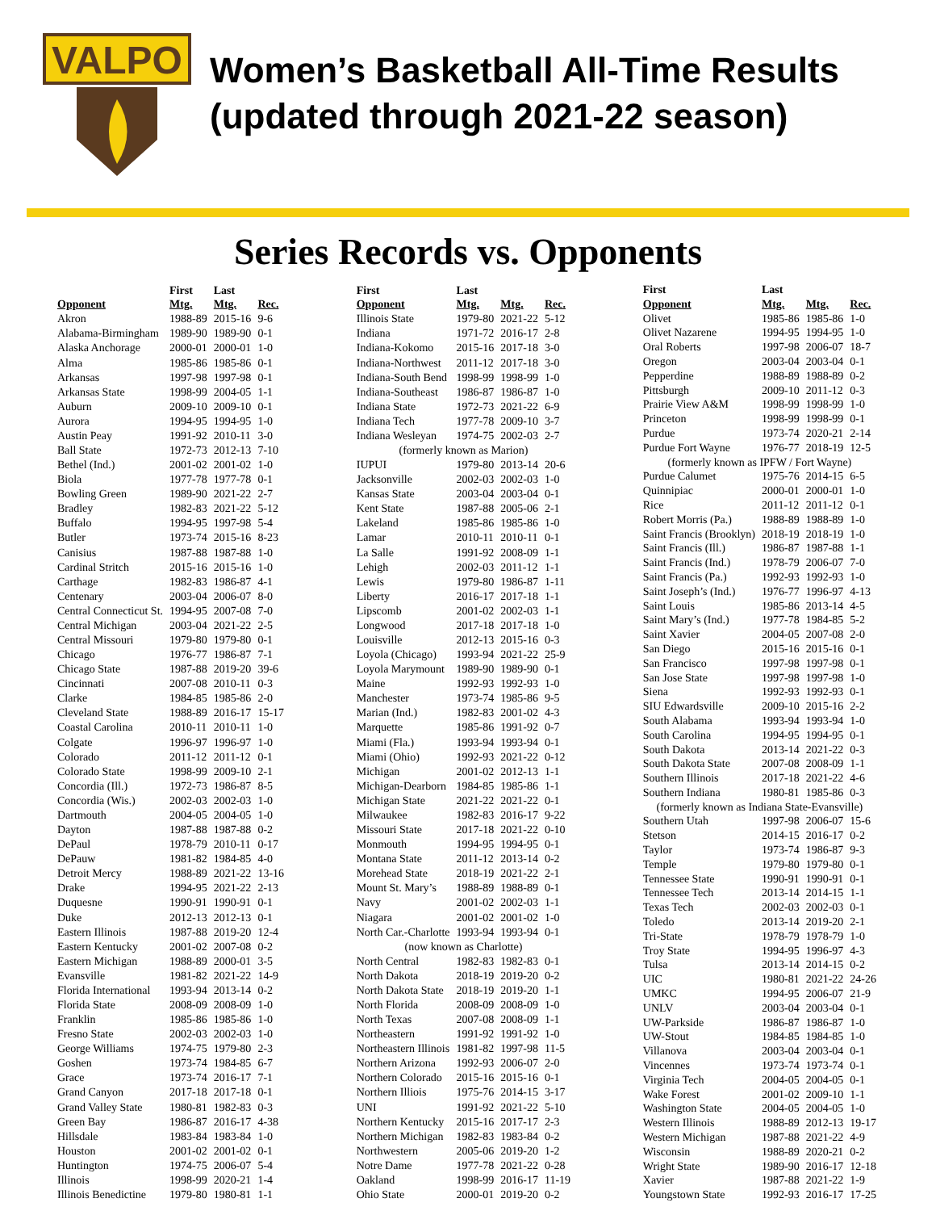VALPO
Women’s Basketball All-Time Results
(updated through 2021-22 season)
Series Records vs. Opponents
| Opponent | First Mtg. | Last Mtg. | Rec. |
| --- | --- | --- | --- |
| Akron | 1988-89 | 2015-16 | 9-6 |
| Alabama-Birmingham | 1989-90 | 1989-90 | 0-1 |
| Alaska Anchorage | 2000-01 | 2000-01 | 1-0 |
| Alma | 1985-86 | 1985-86 | 0-1 |
| Arkansas | 1997-98 | 1997-98 | 0-1 |
| Arkansas State | 1998-99 | 2004-05 | 1-1 |
| Auburn | 2009-10 | 2009-10 | 0-1 |
| Aurora | 1994-95 | 1994-95 | 1-0 |
| Austin Peay | 1991-92 | 2010-11 | 3-0 |
| Ball State | 1972-73 | 2012-13 | 7-10 |
| Bethel (Ind.) | 2001-02 | 2001-02 | 1-0 |
| Biola | 1977-78 | 1977-78 | 0-1 |
| Bowling Green | 1989-90 | 2021-22 | 2-7 |
| Bradley | 1982-83 | 2021-22 | 5-12 |
| Buffalo | 1994-95 | 1997-98 | 5-4 |
| Butler | 1973-74 | 2015-16 | 8-23 |
| Canisius | 1987-88 | 1987-88 | 1-0 |
| Cardinal Stritch | 2015-16 | 2015-16 | 1-0 |
| Carthage | 1982-83 | 1986-87 | 4-1 |
| Centenary | 2003-04 | 2006-07 | 8-0 |
| Central Connecticut St. | 1994-95 | 2007-08 | 7-0 |
| Central Michigan | 2003-04 | 2021-22 | 2-5 |
| Central Missouri | 1979-80 | 1979-80 | 0-1 |
| Chicago | 1976-77 | 1986-87 | 7-1 |
| Chicago State | 1987-88 | 2019-20 | 39-6 |
| Cincinnati | 2007-08 | 2010-11 | 0-3 |
| Clarke | 1984-85 | 1985-86 | 2-0 |
| Cleveland State | 1988-89 | 2016-17 | 15-17 |
| Coastal Carolina | 2010-11 | 2010-11 | 1-0 |
| Colgate | 1996-97 | 1996-97 | 1-0 |
| Colorado | 2011-12 | 2011-12 | 0-1 |
| Colorado State | 1998-99 | 2009-10 | 2-1 |
| Concordia (Ill.) | 1972-73 | 1986-87 | 8-5 |
| Concordia (Wis.) | 2002-03 | 2002-03 | 1-0 |
| Dartmouth | 2004-05 | 2004-05 | 1-0 |
| Dayton | 1987-88 | 1987-88 | 0-2 |
| DePaul | 1978-79 | 2010-11 | 0-17 |
| DePauw | 1981-82 | 1984-85 | 4-0 |
| Detroit Mercy | 1988-89 | 2021-22 | 13-16 |
| Drake | 1994-95 | 2021-22 | 2-13 |
| Duquesne | 1990-91 | 1990-91 | 0-1 |
| Duke | 2012-13 | 2012-13 | 0-1 |
| Eastern Illinois | 1987-88 | 2019-20 | 12-4 |
| Eastern Kentucky | 2001-02 | 2007-08 | 0-2 |
| Eastern Michigan | 1988-89 | 2000-01 | 3-5 |
| Evansville | 1981-82 | 2021-22 | 14-9 |
| Florida International | 1993-94 | 2013-14 | 0-2 |
| Florida State | 2008-09 | 2008-09 | 1-0 |
| Franklin | 1985-86 | 1985-86 | 1-0 |
| Fresno State | 2002-03 | 2002-03 | 1-0 |
| George Williams | 1974-75 | 1979-80 | 2-3 |
| Goshen | 1973-74 | 1984-85 | 6-7 |
| Grace | 1973-74 | 2016-17 | 7-1 |
| Grand Canyon | 2017-18 | 2017-18 | 0-1 |
| Grand Valley State | 1980-81 | 1982-83 | 0-3 |
| Green Bay | 1986-87 | 2016-17 | 4-38 |
| Hillsdale | 1983-84 | 1983-84 | 1-0 |
| Houston | 2001-02 | 2001-02 | 0-1 |
| Huntington | 1974-75 | 2006-07 | 5-4 |
| Illinois | 1998-99 | 2020-21 | 1-4 |
| Illinois Benedictine | 1979-80 | 1980-81 | 1-1 |
| First Opponent | Last Mtg. | Mtg. | Rec. |
| --- | --- | --- | --- |
| Illinois State | 1979-80 | 2021-22 | 5-12 |
| Indiana | 1971-72 | 2016-17 | 2-8 |
| Indiana-Kokomo | 2015-16 | 2017-18 | 3-0 |
| Indiana-Northwest | 2011-12 | 2017-18 | 3-0 |
| Indiana-South Bend | 1998-99 | 1998-99 | 1-0 |
| Indiana-Southeast | 1986-87 | 1986-87 | 1-0 |
| Indiana State | 1972-73 | 2021-22 | 6-9 |
| Indiana Tech | 1977-78 | 2009-10 | 3-7 |
| Indiana Wesleyan | 1974-75 | 2002-03 | 2-7 |
| (formerly known as Marion) | | | |
| IUPUI | 1979-80 | 2013-14 | 20-6 |
| Jacksonville | 2002-03 | 2002-03 | 1-0 |
| Kansas State | 2003-04 | 2003-04 | 0-1 |
| Kent State | 1987-88 | 2005-06 | 2-1 |
| Lakeland | 1985-86 | 1985-86 | 1-0 |
| Lamar | 2010-11 | 2010-11 | 0-1 |
| La Salle | 1991-92 | 2008-09 | 1-1 |
| Lehigh | 2002-03 | 2011-12 | 1-1 |
| Lewis | 1979-80 | 1986-87 | 1-11 |
| Liberty | 2016-17 | 2017-18 | 1-1 |
| Lipscomb | 2001-02 | 2002-03 | 1-1 |
| Longwood | 2017-18 | 2017-18 | 1-0 |
| Louisville | 2012-13 | 2015-16 | 0-3 |
| Loyola (Chicago) | 1993-94 | 2021-22 | 25-9 |
| Loyola Marymount | 1989-90 | 1989-90 | 0-1 |
| Maine | 1992-93 | 1992-93 | 1-0 |
| Manchester | 1973-74 | 1985-86 | 9-5 |
| Marian (Ind.) | 1982-83 | 2001-02 | 4-3 |
| Marquette | 1985-86 | 1991-92 | 0-7 |
| Miami (Fla.) | 1993-94 | 1993-94 | 0-1 |
| Miami (Ohio) | 1992-93 | 2021-22 | 0-12 |
| Michigan | 2001-02 | 2012-13 | 1-1 |
| Michigan-Dearborn | 1984-85 | 1985-86 | 1-1 |
| Michigan State | 2021-22 | 2021-22 | 0-1 |
| Milwaukee | 1982-83 | 2016-17 | 9-22 |
| Missouri State | 2017-18 | 2021-22 | 0-10 |
| Monmouth | 1994-95 | 1994-95 | 0-1 |
| Montana State | 2011-12 | 2013-14 | 0-2 |
| Morehead State | 2018-19 | 2021-22 | 2-1 |
| Mount St. Mary’s | 1988-89 | 1988-89 | 0-1 |
| Navy | 2001-02 | 2002-03 | 1-1 |
| Niagara | 2001-02 | 2001-02 | 1-0 |
| North Car.-Charlotte | 1993-94 | 1993-94 | 0-1 |
| (now known as Charlotte) | | | |
| North Central | 1982-83 | 1982-83 | 0-1 |
| North Dakota | 2018-19 | 2019-20 | 0-2 |
| North Dakota State | 2018-19 | 2019-20 | 1-1 |
| North Florida | 2008-09 | 2008-09 | 1-0 |
| North Texas | 2007-08 | 2008-09 | 1-1 |
| Northeastern | 1991-92 | 1991-92 | 1-0 |
| Northeastern Illinois | 1981-82 | 1997-98 | 11-5 |
| Northern Arizona | 1992-93 | 2006-07 | 2-0 |
| Northern Colorado | 2015-16 | 2015-16 | 0-1 |
| Northern Illiois | 1975-76 | 2014-15 | 3-17 |
| UNI | 1991-92 | 2021-22 | 5-10 |
| Northern Kentucky | 2015-16 | 2017-17 | 2-3 |
| Northern Michigan | 1982-83 | 1983-84 | 0-2 |
| Northwestern | 2005-06 | 2019-20 | 1-2 |
| Notre Dame | 1977-78 | 2021-22 | 0-28 |
| Oakland | 1998-99 | 2016-17 | 11-19 |
| Ohio State | 2000-01 | 2019-20 | 0-2 |
| First Opponent | Last Mtg. | Mtg. | Rec. |
| --- | --- | --- | --- |
| Olivet | 1985-86 | 1985-86 | 1-0 |
| Olivet Nazarene | 1994-95 | 1994-95 | 1-0 |
| Oral Roberts | 1997-98 | 2006-07 | 18-7 |
| Oregon | 2003-04 | 2003-04 | 0-1 |
| Pepperdine | 1988-89 | 1988-89 | 0-2 |
| Pittsburgh | 2009-10 | 2011-12 | 0-3 |
| Prairie View A&M | 1998-99 | 1998-99 | 1-0 |
| Princeton | 1998-99 | 1998-99 | 0-1 |
| Purdue | 1973-74 | 2020-21 | 2-14 |
| Purdue Fort Wayne | 1976-77 | 2018-19 | 12-5 |
| (formerly known as IPFW / Fort Wayne) | | | |
| Purdue Calumet | 1975-76 | 2014-15 | 6-5 |
| Quinnipiac | 2000-01 | 2000-01 | 1-0 |
| Rice | 2011-12 | 2011-12 | 0-1 |
| Robert Morris (Pa.) | 1988-89 | 1988-89 | 1-0 |
| Saint Francis (Brooklyn) | 2018-19 | 2018-19 | 1-0 |
| Saint Francis (Ill.) | 1986-87 | 1987-88 | 1-1 |
| Saint Francis (Ind.) | 1978-79 | 2006-07 | 7-0 |
| Saint Francis (Pa.) | 1992-93 | 1992-93 | 1-0 |
| Saint Joseph’s (Ind.) | 1976-77 | 1996-97 | 4-13 |
| Saint Louis | 1985-86 | 2013-14 | 4-5 |
| Saint Mary’s (Ind.) | 1977-78 | 1984-85 | 5-2 |
| Saint Xavier | 2004-05 | 2007-08 | 2-0 |
| San Diego | 2015-16 | 2015-16 | 0-1 |
| San Francisco | 1997-98 | 1997-98 | 0-1 |
| San Jose State | 1997-98 | 1997-98 | 1-0 |
| Siena | 1992-93 | 1992-93 | 0-1 |
| SIU Edwardsville | 2009-10 | 2015-16 | 2-2 |
| South Alabama | 1993-94 | 1993-94 | 1-0 |
| South Carolina | 1994-95 | 1994-95 | 0-1 |
| South Dakota | 2013-14 | 2021-22 | 0-3 |
| South Dakota State | 2007-08 | 2008-09 | 1-1 |
| Southern Illinois | 2017-18 | 2021-22 | 4-6 |
| Southern Indiana | 1980-81 | 1985-86 | 0-3 |
| (formerly known as Indiana State-Evansville) | | | |
| Southern Utah | 1997-98 | 2006-07 | 15-6 |
| Stetson | 2014-15 | 2016-17 | 0-2 |
| Taylor | 1973-74 | 1986-87 | 9-3 |
| Temple | 1979-80 | 1979-80 | 0-1 |
| Tennessee State | 1990-91 | 1990-91 | 0-1 |
| Tennessee Tech | 2013-14 | 2014-15 | 1-1 |
| Texas Tech | 2002-03 | 2002-03 | 0-1 |
| Toledo | 2013-14 | 2019-20 | 2-1 |
| Tri-State | 1978-79 | 1978-79 | 1-0 |
| Troy State | 1994-95 | 1996-97 | 4-3 |
| Tulsa | 2013-14 | 2014-15 | 0-2 |
| UIC | 1980-81 | 2021-22 | 24-26 |
| UMKC | 1994-95 | 2006-07 | 21-9 |
| UNLV | 2003-04 | 2003-04 | 0-1 |
| UW-Parkside | 1986-87 | 1986-87 | 1-0 |
| UW-Stout | 1984-85 | 1984-85 | 1-0 |
| Villanova | 2003-04 | 2003-04 | 0-1 |
| Vincennes | 1973-74 | 1973-74 | 0-1 |
| Virginia Tech | 2004-05 | 2004-05 | 0-1 |
| Wake Forest | 2001-02 | 2009-10 | 1-1 |
| Washington State | 2004-05 | 2004-05 | 1-0 |
| Western Illinois | 1988-89 | 2012-13 | 19-17 |
| Western Michigan | 1987-88 | 2021-22 | 4-9 |
| Wisconsin | 1988-89 | 2020-21 | 0-2 |
| Wright State | 1989-90 | 2016-17 | 12-18 |
| Xavier | 1987-88 | 2021-22 | 1-9 |
| Youngstown State | 1992-93 | 2016-17 | 17-25 |